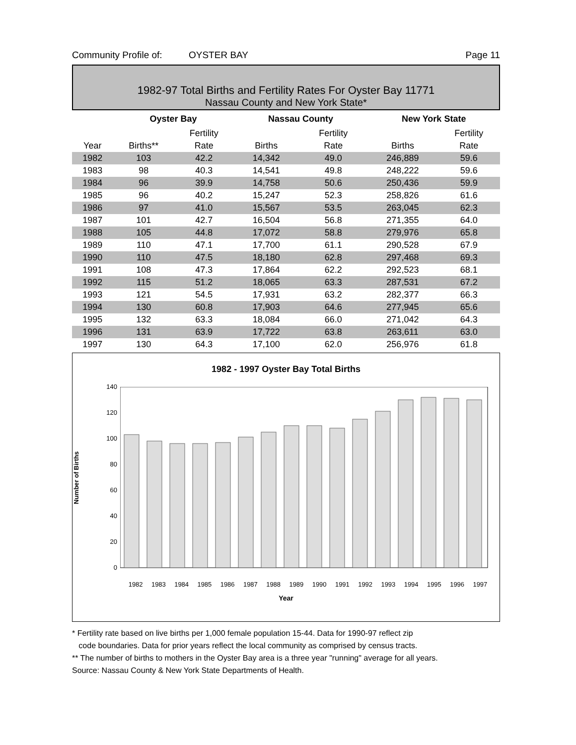Community Profile of: OYSTER BAY Page 11
1982-97 Total Births and Fertility Rates For Oyster Bay 11771
Nassau County and New York State*
| | Oyster Bay | | Nassau County | | | New York State | |
| --- | --- | --- | --- | --- | --- | --- | --- |
| | | Fertility | | Fertility | | | Fertility |
| Year | Births** | Rate | Births | Rate | | Births | Rate |
| 1982 | 103 | 42.2 | 14,342 | 49.0 | | 246,889 | 59.6 |
| 1983 | 98 | 40.3 | 14,541 | 49.8 | | 248,222 | 59.6 |
| 1984 | 96 | 39.9 | 14,758 | 50.6 | | 250,436 | 59.9 |
| 1985 | 96 | 40.2 | 15,247 | 52.3 | | 258,826 | 61.6 |
| 1986 | 97 | 41.0 | 15,567 | 53.5 | | 263,045 | 62.3 |
| 1987 | 101 | 42.7 | 16,504 | 56.8 | | 271,355 | 64.0 |
| 1988 | 105 | 44.8 | 17,072 | 58.8 | | 279,976 | 65.8 |
| 1989 | 110 | 47.1 | 17,700 | 61.1 | | 290,528 | 67.9 |
| 1990 | 110 | 47.5 | 18,180 | 62.8 | | 297,468 | 69.3 |
| 1991 | 108 | 47.3 | 17,864 | 62.2 | | 292,523 | 68.1 |
| 1992 | 115 | 51.2 | 18,065 | 63.3 | | 287,531 | 67.2 |
| 1993 | 121 | 54.5 | 17,931 | 63.2 | | 282,377 | 66.3 |
| 1994 | 130 | 60.8 | 17,903 | 64.6 | | 277,945 | 65.6 |
| 1995 | 132 | 63.3 | 18,084 | 66.0 | | 271,042 | 64.3 |
| 1996 | 131 | 63.9 | 17,722 | 63.8 | | 263,611 | 63.0 |
| 1997 | 130 | 64.3 | 17,100 | 62.0 | | 256,976 | 61.8 |
1982 - 1997 Oyster Bay Total Births
Number of Births
140
120
100
80
60
40
20
0
1982 1983 1984 1985 1986 1987 1988 1989 1990 1991 1992 1993 1994 1995 1996 1997
Year
* Fertility rate based on live births per 1,000 female population 15-44. Data for 1990-97 reflect zip
code boundaries. Data for prior years reflect the local community as comprised by census tracts.
** The number of births to mothers in the Oyster Bay area is a three year "running" average for all years.
Source: Nassau County & New York State Departments of Health.